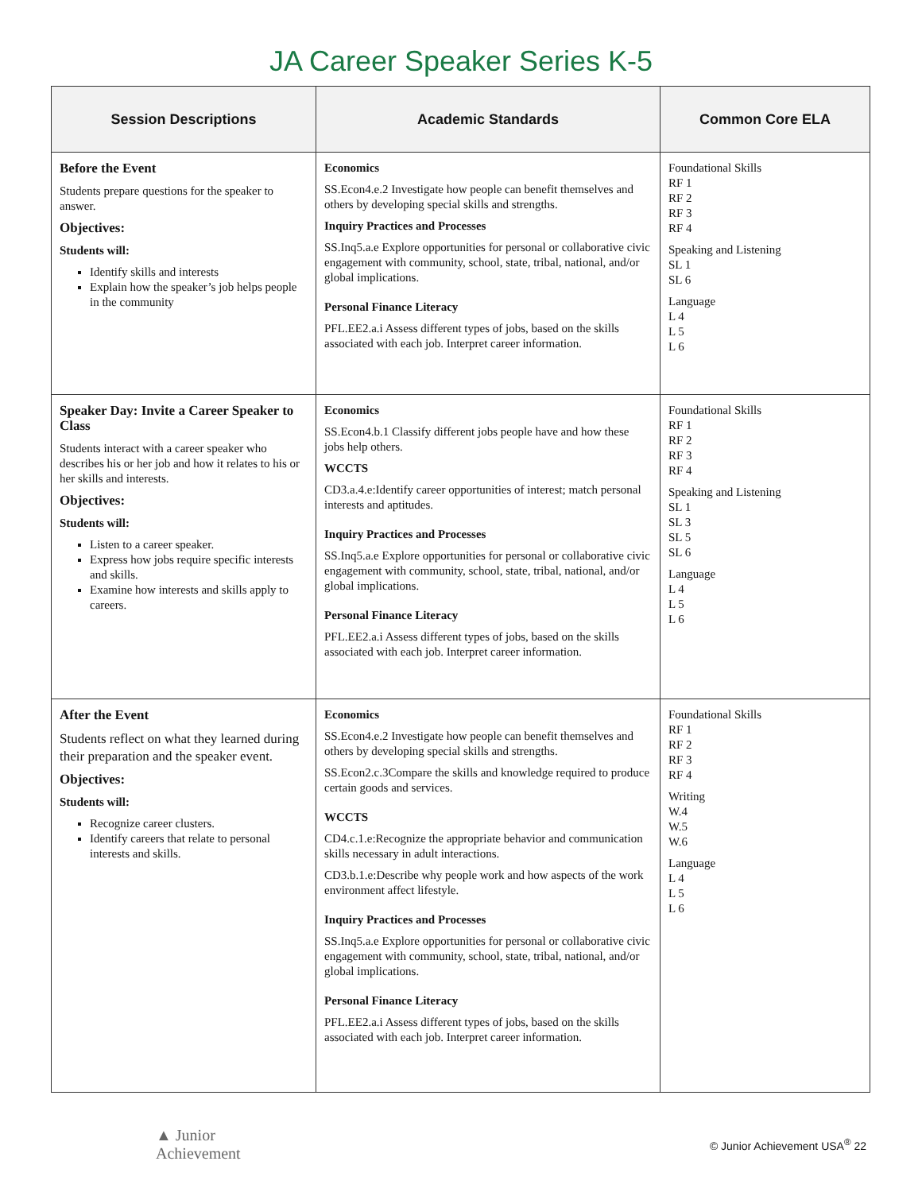JA Career Speaker Series K-5
| Session Descriptions | Academic Standards | Common Core ELA |
| --- | --- | --- |
| Before the Event Students prepare questions for the speaker to answer. Objectives: Students will: Identify skills and interests Explain how the speaker’s job helps people in the community | Economics SS.Econ4.e.2 Investigate how people can benefit themselves and others by developing special skills and strengths. Inquiry Practices and Processes SS.Inq5.a.e Explore opportunities for personal or collaborative civic engagement with community, school, state, tribal, national, and/or global implications. Personal Finance Literacy PFL.EE2.a.i Assess different types of jobs, based on the skills associated with each job. Interpret career information. | Foundational Skills RF 1 RF 2 RF 3 RF 4 Speaking and Listening SL 1 SL 6 Language L 4 L 5 L 6 |
| Speaker Day: Invite a Career Speaker to Class Students interact with a career speaker who describes his or her job and how it relates to his or her skills and interests. Objectives: Students will: Listen to a career speaker. Express how jobs require specific interests and skills. Examine how interests and skills apply to careers. | Economics SS.Econ4.b.1 Classify different jobs people have and how these jobs help others. WCCTS CD3.a.4.e:Identify career opportunities of interest; match personal interests and aptitudes. Inquiry Practices and Processes SS.Inq5.a.e Explore opportunities for personal or collaborative civic engagement with community, school, state, tribal, national, and/or global implications. Personal Finance Literacy PFL.EE2.a.i Assess different types of jobs, based on the skills associated with each job. Interpret career information. | Foundational Skills RF 1 RF 2 RF 3 RF 4 Speaking and Listening SL 1 SL 3 SL 5 SL 6 Language L 4 L 5 L 6 |
| After the Event Students reflect on what they learned during their preparation and the speaker event. Objectives: Students will: Recognize career clusters. Identify careers that relate to personal interests and skills. | Economics SS.Econ4.e.2 Investigate how people can benefit themselves and others by developing special skills and strengths. SS.Econ2.c.3Compare the skills and knowledge required to produce certain goods and services. WCCTS CD4.c.1.e:Recognize the appropriate behavior and communication skills necessary in adult interactions. CD3.b.1.e:Describe why people work and how aspects of the work environment affect lifestyle. Inquiry Practices and Processes SS.Inq5.a.e Explore opportunities for personal or collaborative civic engagement with community, school, state, tribal, national, and/or global implications. Personal Finance Literacy PFL.EE2.a.i Assess different types of jobs, based on the skills associated with each job. Interpret career information. | Foundational Skills RF 1 RF 2 RF 3 RF 4 Writing W.4 W.5 W.6 Language L 4 L 5 L 6 |
▲ Junior
Achievement
© Junior Achievement USA<sup>®</sup> 22